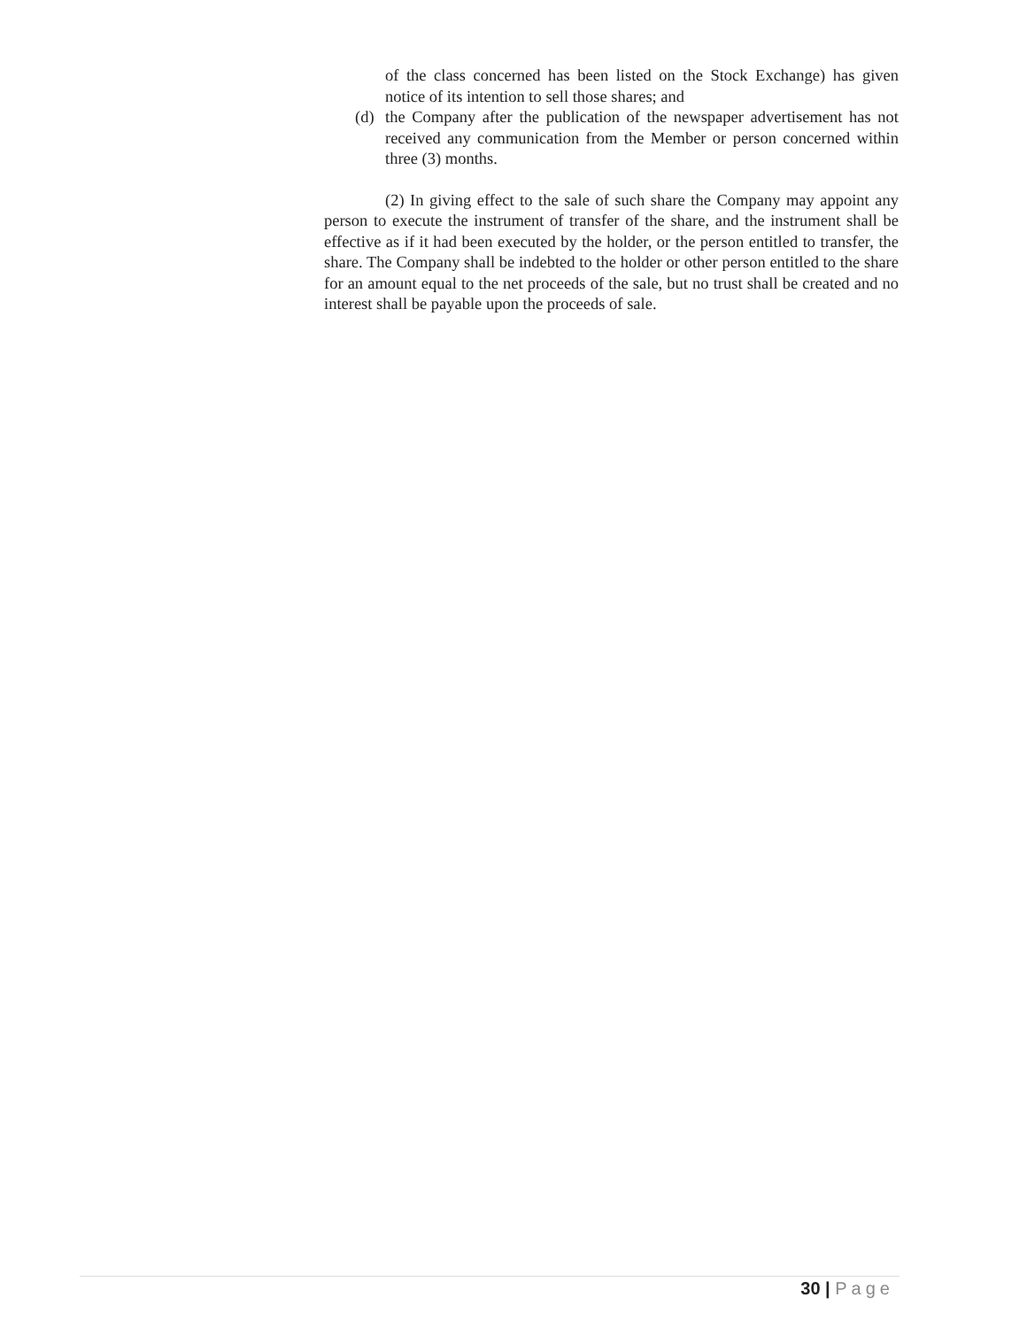of the class concerned has been listed on the Stock Exchange) has given notice of its intention to sell those shares; and
(d) the Company after the publication of the newspaper advertisement has not received any communication from the Member or person concerned within three (3) months.
(2) In giving effect to the sale of such share the Company may appoint any person to execute the instrument of transfer of the share, and the instrument shall be effective as if it had been executed by the holder, or the person entitled to transfer, the share. The Company shall be indebted to the holder or other person entitled to the share for an amount equal to the net proceeds of the sale, but no trust shall be created and no interest shall be payable upon the proceeds of sale.
30 | Page